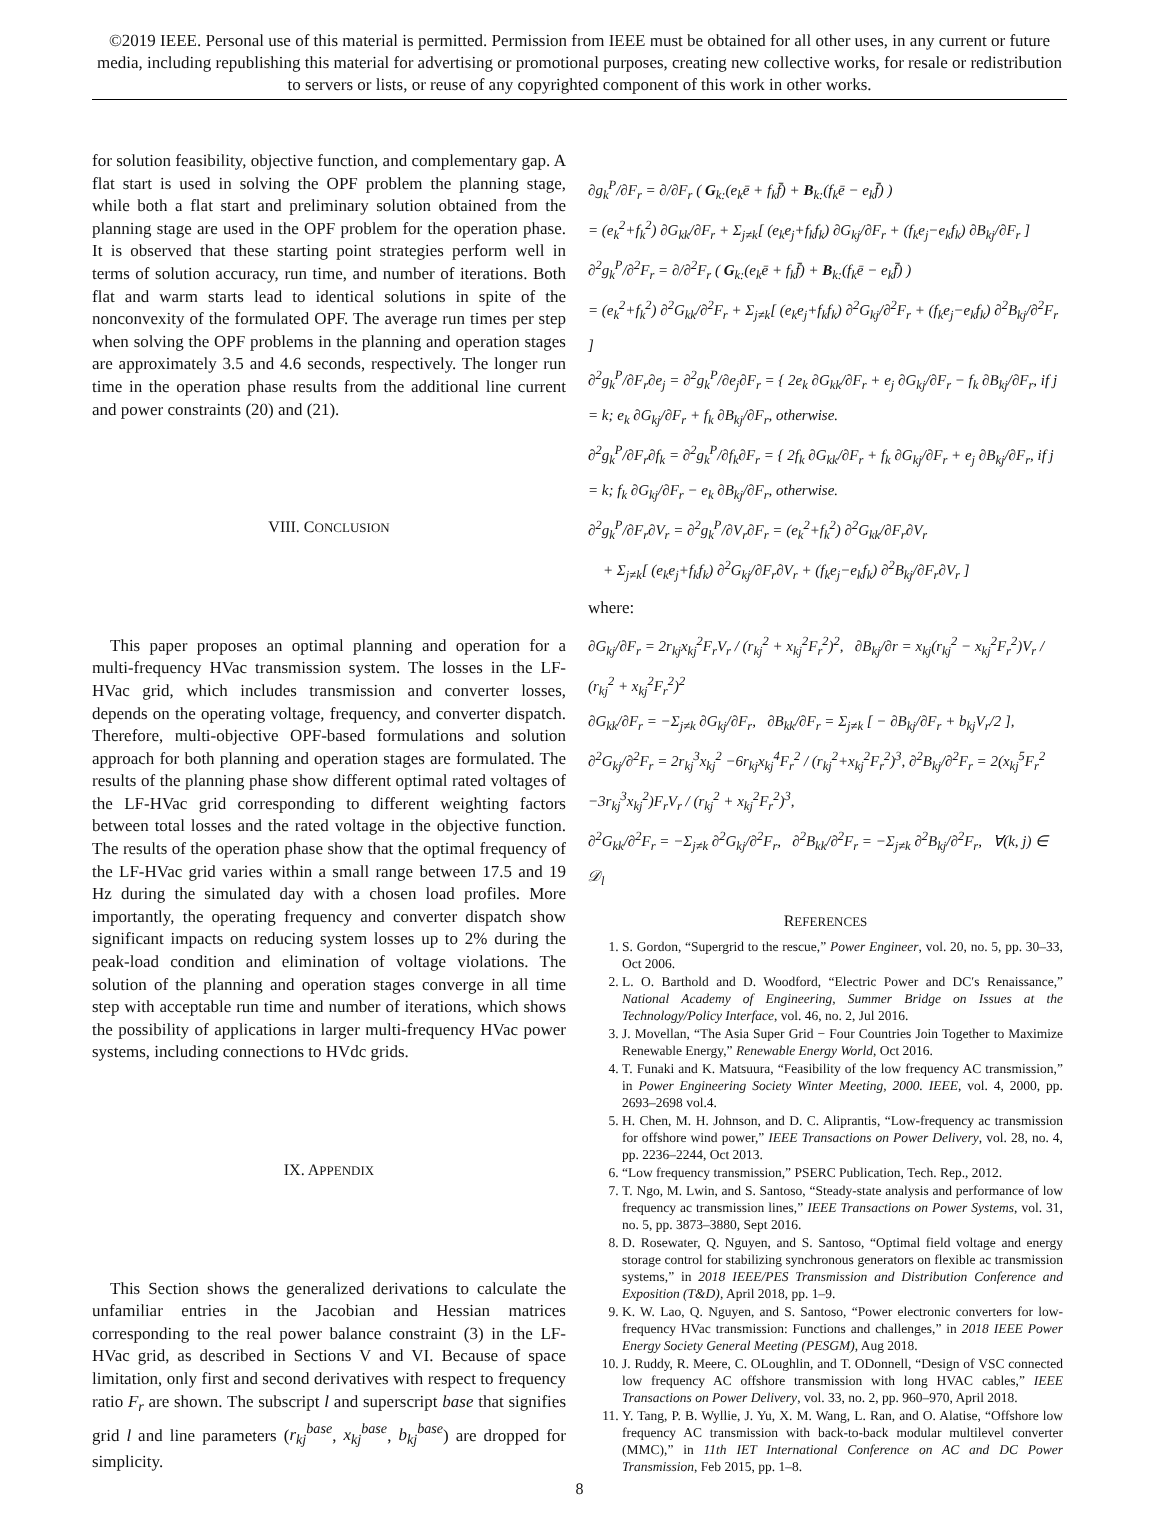©2019 IEEE. Personal use of this material is permitted. Permission from IEEE must be obtained for all other uses, in any current or future media, including republishing this material for advertising or promotional purposes, creating new collective works, for resale or redistribution to servers or lists, or reuse of any copyrighted component of this work in other works.
for solution feasibility, objective function, and complementary gap. A flat start is used in solving the OPF problem the planning stage, while both a flat start and preliminary solution obtained from the planning stage are used in the OPF problem for the operation phase. It is observed that these starting point strategies perform well in terms of solution accuracy, run time, and number of iterations. Both flat and warm starts lead to identical solutions in spite of the nonconvexity of the formulated OPF. The average run times per step when solving the OPF problems in the planning and operation stages are approximately 3.5 and 4.6 seconds, respectively. The longer run time in the operation phase results from the additional line current and power constraints (20) and (21).
VIII. CONCLUSION
This paper proposes an optimal planning and operation for a multi-frequency HVac transmission system. The losses in the LF-HVac grid, which includes transmission and converter losses, depends on the operating voltage, frequency, and converter dispatch. Therefore, multi-objective OPF-based formulations and solution approach for both planning and operation stages are formulated. The results of the planning phase show different optimal rated voltages of the LF-HVac grid corresponding to different weighting factors between total losses and the rated voltage in the objective function. The results of the operation phase show that the optimal frequency of the LF-HVac grid varies within a small range between 17.5 and 19 Hz during the simulated day with a chosen load profiles. More importantly, the operating frequency and converter dispatch show significant impacts on reducing system losses up to 2% during the peak-load condition and elimination of voltage violations. The solution of the planning and operation stages converge in all time step with acceptable run time and number of iterations, which shows the possibility of applications in larger multi-frequency HVac power systems, including connections to HVdc grids.
IX. APPENDIX
This Section shows the generalized derivations to calculate the unfamiliar entries in the Jacobian and Hessian matrices corresponding to the real power balance constraint (3) in the LF-HVac grid, as described in Sections V and VI. Because of space limitation, only first and second derivatives with respect to frequency ratio F<sub>r</sub> are shown. The subscript l and superscript base that signifies grid l and line parameters (r<sub>kj</sub><sup>base</sup>, x<sub>kj</sub><sup>base</sup>, b<sub>kj</sub><sup>base</sup>) are dropped for simplicity.
∂g<sub>k</sub><sup>P</sup>/∂F<sub>r</sub> = ∂/∂F<sub>r</sub> ( G<sub>k:</sub>(e<sub>k</sub>ē + f<sub>k</sub>f̄) + B<sub>k:</sub>(f<sub>k</sub>ē − e<sub>k</sub>f̄) )
= (e<sub>k</sub><sup>2</sup>+f<sub>k</sub><sup>2</sup>) ∂G<sub>kk</sub>/∂F<sub>r</sub> + Σ<sub>j≠k</sub>[ (e<sub>k</sub>e<sub>j</sub>+f<sub>k</sub>f<sub>k</sub>) ∂G<sub>kj</sub>/∂F<sub>r</sub> + (f<sub>k</sub>e<sub>j</sub>−e<sub>k</sub>f<sub>k</sub>) ∂B<sub>kj</sub>/∂F<sub>r</sub> ]
∂<sup>2</sup>g<sub>k</sub><sup>P</sup>/∂<sup>2</sup>F<sub>r</sub> = ∂/∂<sup>2</sup>F<sub>r</sub> ( G<sub>k:</sub>(e<sub>k</sub>ē + f<sub>k</sub>f̄) + B<sub>k:</sub>(f<sub>k</sub>ē − e<sub>k</sub>f̄) )
= (e<sub>k</sub><sup>2</sup>+f<sub>k</sub><sup>2</sup>) ∂<sup>2</sup>G<sub>kk</sub>/∂<sup>2</sup>F<sub>r</sub> + Σ<sub>j≠k</sub>[ (e<sub>k</sub>e<sub>j</sub>+f<sub>k</sub>f<sub>k</sub>) ∂<sup>2</sup>G<sub>kj</sub>/∂<sup>2</sup>F<sub>r</sub> + (f<sub>k</sub>e<sub>j</sub>−e<sub>k</sub>f<sub>k</sub>) ∂<sup>2</sup>B<sub>kj</sub>/∂<sup>2</sup>F<sub>r</sub> ]
∂<sup>2</sup>g<sub>k</sub><sup>P</sup>/∂F<sub>r</sub>∂e<sub>j</sub> = ∂<sup>2</sup>g<sub>k</sub><sup>P</sup>/∂e<sub>j</sub>∂F<sub>r</sub> = { 2e<sub>k</sub> ∂G<sub>kk</sub>/∂F<sub>r</sub> + e<sub>j</sub> ∂G<sub>kj</sub>/∂F<sub>r</sub> − f<sub>k</sub> ∂B<sub>kj</sub>/∂F<sub>r</sub>, if j = k; e<sub>k</sub> ∂G<sub>kj</sub>/∂F<sub>r</sub> + f<sub>k</sub> ∂B<sub>kj</sub>/∂F<sub>r</sub>, otherwise.
∂<sup>2</sup>g<sub>k</sub><sup>P</sup>/∂F<sub>r</sub>∂f<sub>k</sub> = ∂<sup>2</sup>g<sub>k</sub><sup>P</sup>/∂f<sub>k</sub>∂F<sub>r</sub> = { 2f<sub>k</sub> ∂G<sub>kk</sub>/∂F<sub>r</sub> + f<sub>k</sub> ∂G<sub>kj</sub>/∂F<sub>r</sub> + e<sub>j</sub> ∂B<sub>kj</sub>/∂F<sub>r</sub>, if j = k; f<sub>k</sub> ∂G<sub>kj</sub>/∂F<sub>r</sub> − e<sub>k</sub> ∂B<sub>kj</sub>/∂F<sub>r</sub>, otherwise.
∂<sup>2</sup>g<sub>k</sub><sup>P</sup>/∂F<sub>r</sub>∂V<sub>r</sub> = ∂<sup>2</sup>g<sub>k</sub><sup>P</sup>/∂V<sub>r</sub>∂F<sub>r</sub> = (e<sub>k</sub><sup>2</sup>+f<sub>k</sub><sup>2</sup>) ∂<sup>2</sup>G<sub>kk</sub>/∂F<sub>r</sub>∂V<sub>r</sub>
+ Σ<sub>j≠k</sub>[ (e<sub>k</sub>e<sub>j</sub>+f<sub>k</sub>f<sub>k</sub>) ∂<sup>2</sup>G<sub>kj</sub>/∂F<sub>r</sub>∂V<sub>r</sub> + (f<sub>k</sub>e<sub>j</sub>−e<sub>k</sub>f<sub>k</sub>) ∂<sup>2</sup>B<sub>kj</sub>/∂F<sub>r</sub>∂V<sub>r</sub> ]
where:
∂G<sub>kj</sub>/∂F<sub>r</sub> = 2r<sub>kj</sub>x<sub>kj</sub><sup>2</sup>F<sub>r</sub>V<sub>r</sub> / (r<sub>kj</sub><sup>2</sup> + x<sub>kj</sub><sup>2</sup>F<sub>r</sub><sup>2</sup>)<sup>2</sup>, ∂B<sub>kj</sub>/∂r = x<sub>kj</sub>(r<sub>kj</sub><sup>2</sup> − x<sub>kj</sub><sup>2</sup>F<sub>r</sub><sup>2</sup>)V<sub>r</sub> / (r<sub>kj</sub><sup>2</sup> + x<sub>kj</sub><sup>2</sup>F<sub>r</sub><sup>2</sup>)<sup>2</sup>
∂G<sub>kk</sub>/∂F<sub>r</sub> = −Σ<sub>j≠k</sub> ∂G<sub>kj</sub>/∂F<sub>r</sub>, ∂B<sub>kk</sub>/∂F<sub>r</sub> = Σ<sub>j≠k</sub> [ − ∂B<sub>kj</sub>/∂F<sub>r</sub> + b<sub>kj</sub>V<sub>r</sub>/2 ],
∂<sup>2</sup>G<sub>kj</sub>/∂<sup>2</sup>F<sub>r</sub> = 2r<sub>kj</sub><sup>3</sup>x<sub>kj</sub><sup>2</sup> −6r<sub>kj</sub>x<sub>kj</sub><sup>4</sup>F<sub>r</sub><sup>2</sup> / (r<sub>kj</sub><sup>2</sup>+x<sub>kj</sub><sup>2</sup>F<sub>r</sub><sup>2</sup>)<sup>3</sup>, ∂<sup>2</sup>B<sub>kj</sub>/∂<sup>2</sup>F<sub>r</sub> = 2(x<sub>kj</sub><sup>5</sup>F<sub>r</sub><sup>2</sup> −3r<sub>kj</sub><sup>3</sup>x<sub>kj</sub><sup>2</sup>)F<sub>r</sub>V<sub>r</sub> / (r<sub>kj</sub><sup>2</sup> + x<sub>kj</sub><sup>2</sup>F<sub>r</sub><sup>2</sup>)<sup>3</sup>,
∂<sup>2</sup>G<sub>kk</sub>/∂<sup>2</sup>F<sub>r</sub> = −Σ<sub>j≠k</sub> ∂<sup>2</sup>G<sub>kj</sub>/∂<sup>2</sup>F<sub>r</sub>, ∂<sup>2</sup>B<sub>kk</sub>/∂<sup>2</sup>F<sub>r</sub> = −Σ<sub>j≠k</sub> ∂<sup>2</sup>B<sub>kj</sub>/∂<sup>2</sup>F<sub>r</sub>, ∀(k, j) ∈ 𝒟<sub>l</sub>
REFERENCES
1. S. Gordon, “Supergrid to the rescue,” Power Engineer, vol. 20, no. 5, pp. 30–33, Oct 2006.
2. L. O. Barthold and D. Woodford, “Electric Power and DC′s Renaissance,” National Academy of Engineering, Summer Bridge on Issues at the Technology/Policy Interface, vol. 46, no. 2, Jul 2016.
3. J. Movellan, “The Asia Super Grid − Four Countries Join Together to Maximize Renewable Energy,” Renewable Energy World, Oct 2016.
4. T. Funaki and K. Matsuura, “Feasibility of the low frequency AC transmission,” in Power Engineering Society Winter Meeting, 2000. IEEE, vol. 4, 2000, pp. 2693–2698 vol.4.
5. H. Chen, M. H. Johnson, and D. C. Aliprantis, “Low-frequency ac transmission for offshore wind power,” IEEE Transactions on Power Delivery, vol. 28, no. 4, pp. 2236–2244, Oct 2013.
6. “Low frequency transmission,” PSERC Publication, Tech. Rep., 2012.
7. T. Ngo, M. Lwin, and S. Santoso, “Steady-state analysis and performance of low frequency ac transmission lines,” IEEE Transactions on Power Systems, vol. 31, no. 5, pp. 3873–3880, Sept 2016.
8. D. Rosewater, Q. Nguyen, and S. Santoso, “Optimal field voltage and energy storage control for stabilizing synchronous generators on flexible ac transmission systems,” in 2018 IEEE/PES Transmission and Distribution Conference and Exposition (T&D), April 2018, pp. 1–9.
9. K. W. Lao, Q. Nguyen, and S. Santoso, “Power electronic converters for low-frequency HVac transmission: Functions and challenges,” in 2018 IEEE Power Energy Society General Meeting (PESGM), Aug 2018.
10. J. Ruddy, R. Meere, C. OLoughlin, and T. ODonnell, “Design of VSC connected low frequency AC offshore transmission with long HVAC cables,” IEEE Transactions on Power Delivery, vol. 33, no. 2, pp. 960–970, April 2018.
11. Y. Tang, P. B. Wyllie, J. Yu, X. M. Wang, L. Ran, and O. Alatise, “Offshore low frequency AC transmission with back-to-back modular multilevel converter (MMC),” in 11th IET International Conference on AC and DC Power Transmission, Feb 2015, pp. 1–8.
8